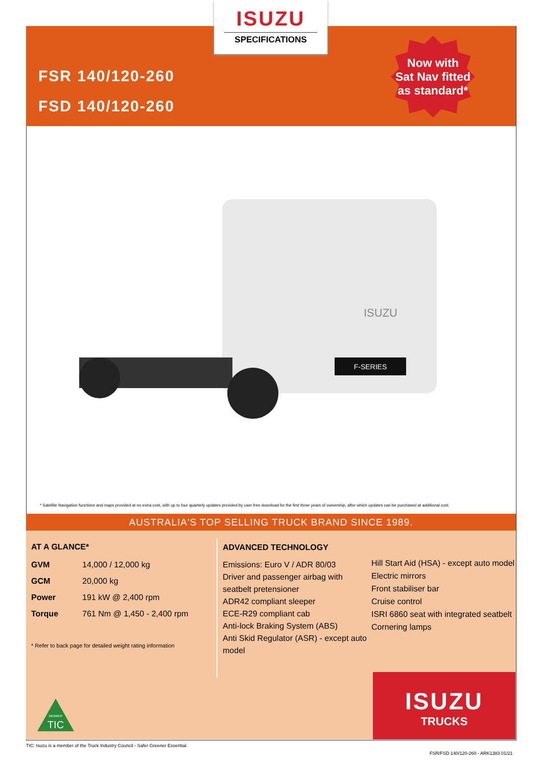ISUZU
SPECIFICATIONS
FSR 140/120-260
FSD 140/120-260
Now with
Sat Nav fitted
as standard*
F-SERIES
ISUZU
* Satellite Navigation functions and maps provided at no extra cost, with up to four quarterly updates provided by user free download for the first three years of ownership, after which updates can be purchased at additional cost.
AUSTRALIA'S TOP SELLING TRUCK BRAND SINCE 1989.
AT A GLANCE*
| GVM | 14,000 / 12,000 kg |
| GCM | 20,000 kg |
| Power | 191 kW @ 2,400 rpm |
| Torque | 761 Nm @ 1,450 - 2,400 rpm |
* Refer to back page for detailed weight rating information
ADVANCED TECHNOLOGY
Emissions: Euro V / ADR 80/03
Driver and passenger airbag with seatbelt pretensioner
ADR42 compliant sleeper
ECE-R29 compliant cab
Anti-lock Braking System (ABS)
Anti Skid Regulator (ASR) - except auto model
Hill Start Aid (HSA) - except auto model
Electric mirrors
Front stabiliser bar
Cruise control
ISRI 6860 seat with integrated seatbelt
Cornering lamps
TIC
MEMBER
ISUZU
TRUCKS
TIC: Isuzu is a member of the Truck Industry Council - Safer Greener Essential.
FSR/FSD 140/120-260 - ARK1383 01/21